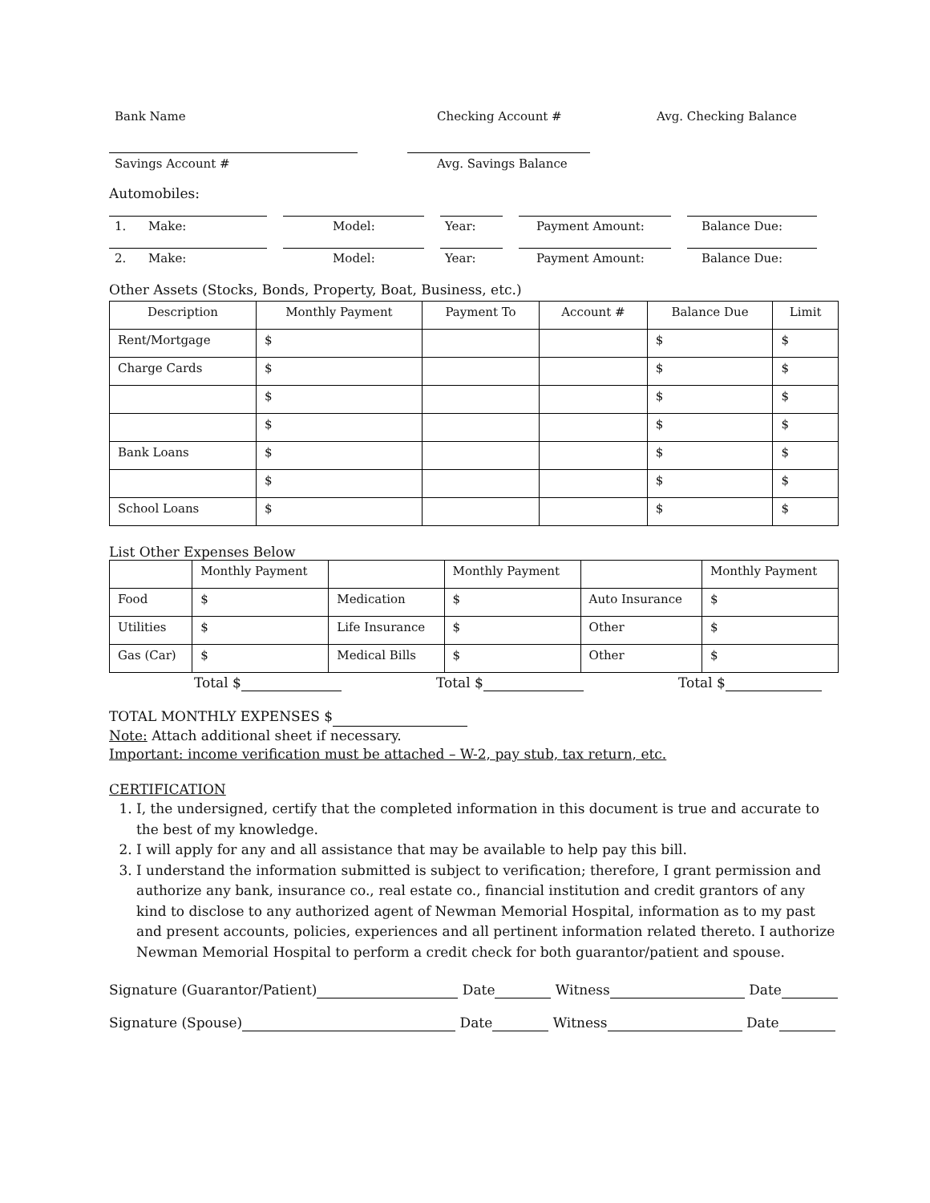Bank Name Checking Account # Avg. Checking Balance
Savings Account # Avg. Savings Balance
Automobiles:
1. Make: Model: Year: Payment Amount: Balance Due:
2. Make: Model: Year: Payment Amount: Balance Due:
Other Assets (Stocks, Bonds, Property, Boat, Business, etc.)
| Description | Monthly Payment | Payment To | Account # | Balance Due | Limit |
| --- | --- | --- | --- | --- | --- |
| Rent/Mortgage | $ | | | $ | $ |
| Charge Cards | $ | | | $ | $ |
| | $ | | | $ | $ |
| | $ | | | $ | $ |
| Bank Loans | $ | | | $ | $ |
| | $ | | | $ | $ |
| School Loans | $ | | | $ | $ |
List Other Expenses Below
| | Monthly Payment | | Monthly Payment | | Monthly Payment |
| Food | $ | Medication | $ | Auto Insurance | $ |
| Utilities | $ | Life Insurance | $ | Other | $ |
| Gas (Car) | $ | Medical Bills | $ | Other | $ |
Total $ Total $ Total $
TOTAL MONTHLY EXPENSES $
Note: Attach additional sheet if necessary.
Important: income verification must be attached – W-2, pay stub, tax return, etc.
CERTIFICATION
1. I, the undersigned, certify that the completed information in this document is true and accurate to the best of my knowledge.
2. I will apply for any and all assistance that may be available to help pay this bill.
3. I understand the information submitted is subject to verification; therefore, I grant permission and authorize any bank, insurance co., real estate co., financial institution and credit grantors of any kind to disclose to any authorized agent of Newman Memorial Hospital, information as to my past and present accounts, policies, experiences and all pertinent information related thereto. I authorize Newman Memorial Hospital to perform a credit check for both guarantor/patient and spouse.
Signature (Guarantor/Patient) Date Witness Date
Signature (Spouse) Date Witness Date